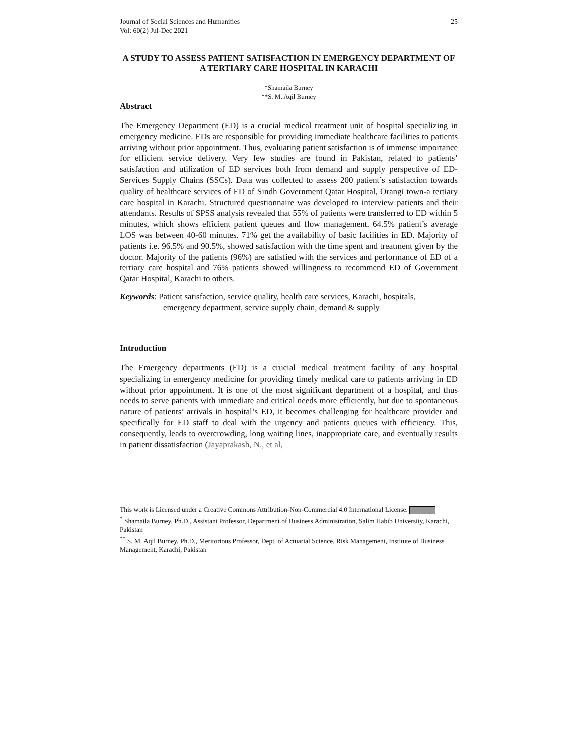Journal of Social Sciences and Humanities
Vol: 60(2) Jul-Dec 2021
25
A STUDY TO ASSESS PATIENT SATISFACTION IN EMERGENCY DEPARTMENT OF A TERTIARY CARE HOSPITAL IN KARACHI
*Shamaila Burney
**S. M. Aqil Burney
Abstract
The Emergency Department (ED) is a crucial medical treatment unit of hospital specializing in emergency medicine. EDs are responsible for providing immediate healthcare facilities to patients arriving without prior appointment. Thus, evaluating patient satisfaction is of immense importance for efficient service delivery. Very few studies are found in Pakistan, related to patients’ satisfaction and utilization of ED services both from demand and supply perspective of ED-Services Supply Chains (SSCs). Data was collected to assess 200 patient’s satisfaction towards quality of healthcare services of ED of Sindh Government Qatar Hospital, Orangi town-a tertiary care hospital in Karachi. Structured questionnaire was developed to interview patients and their attendants. Results of SPSS analysis revealed that 55% of patients were transferred to ED within 5 minutes, which shows efficient patient queues and flow management. 64.5% patient’s average LOS was between 40-60 minutes. 71% get the availability of basic facilities in ED. Majority of patients i.e. 96.5% and 90.5%, showed satisfaction with the time spent and treatment given by the doctor. Majority of the patients (96%) are satisfied with the services and performance of ED of a tertiary care hospital and 76% patients showed willingness to recommend ED of Government Qatar Hospital, Karachi to others.
Keywords: Patient satisfaction, service quality, health care services, Karachi, hospitals,
emergency department, service supply chain, demand & supply
Introduction
The Emergency departments (ED) is a crucial medical treatment facility of any hospital specializing in emergency medicine for providing timely medical care to patients arriving in ED without prior appointment. It is one of the most significant department of a hospital, and thus needs to serve patients with immediate and critical needs more efficiently, but due to spontaneous nature of patients’ arrivals in hospital’s ED, it becomes challenging for healthcare provider and specifically for ED staff to deal with the urgency and patients queues with efficiency. This, consequently, leads to overcrowding, long waiting lines, inappropriate care, and eventually results in patient dissatisfaction (Jayaprakash, N., et al,
This work is Licensed under a Creative Commons Attribution-Non-Commercial 4.0 International License.
<sup>*</sup> Shamaila Burney, Ph.D., Assistant Professor, Department of Business Administration, Salim Habib University, Karachi, Pakistan
<sup>**</sup> S. M. Aqil Burney, Ph.D., Meritorious Professor, Dept. of Actuarial Science, Risk Management, Institute of Business Management, Karachi, Pakistan